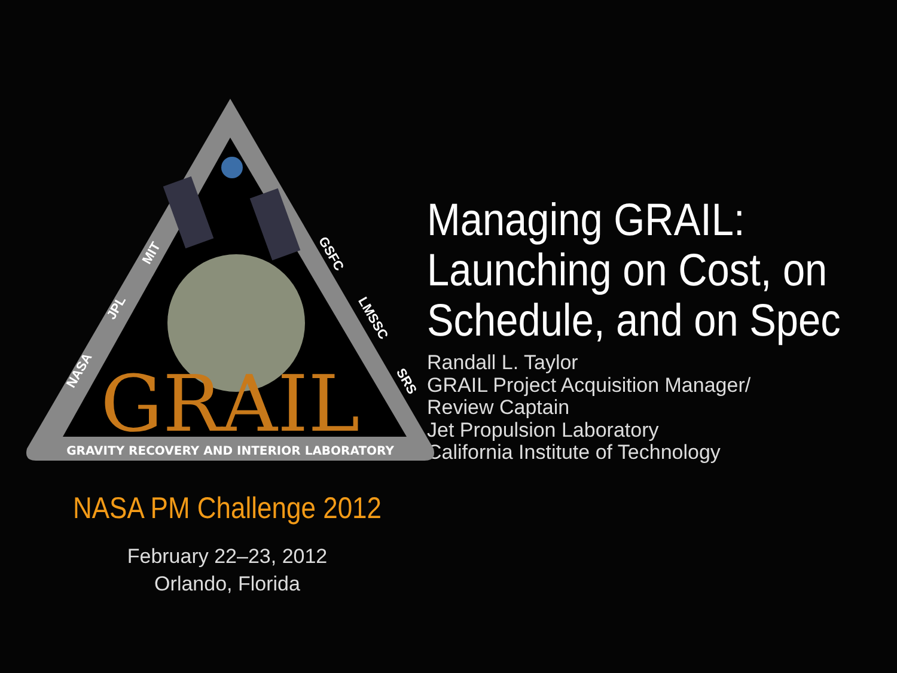GRAIL
GRAVITY RECOVERY AND INTERIOR LABORATORY
MIT
JPL
NASA
GSFC
LMSSC
SRS
NASA PM Challenge 2012
February 22–23, 2012
Orlando, Florida
Managing GRAIL:
Launching on Cost, on
Schedule, and on Spec
Randall L. Taylor
GRAIL Project Acquisition Manager/
Review Captain
Jet Propulsion Laboratory
California Institute of Technology